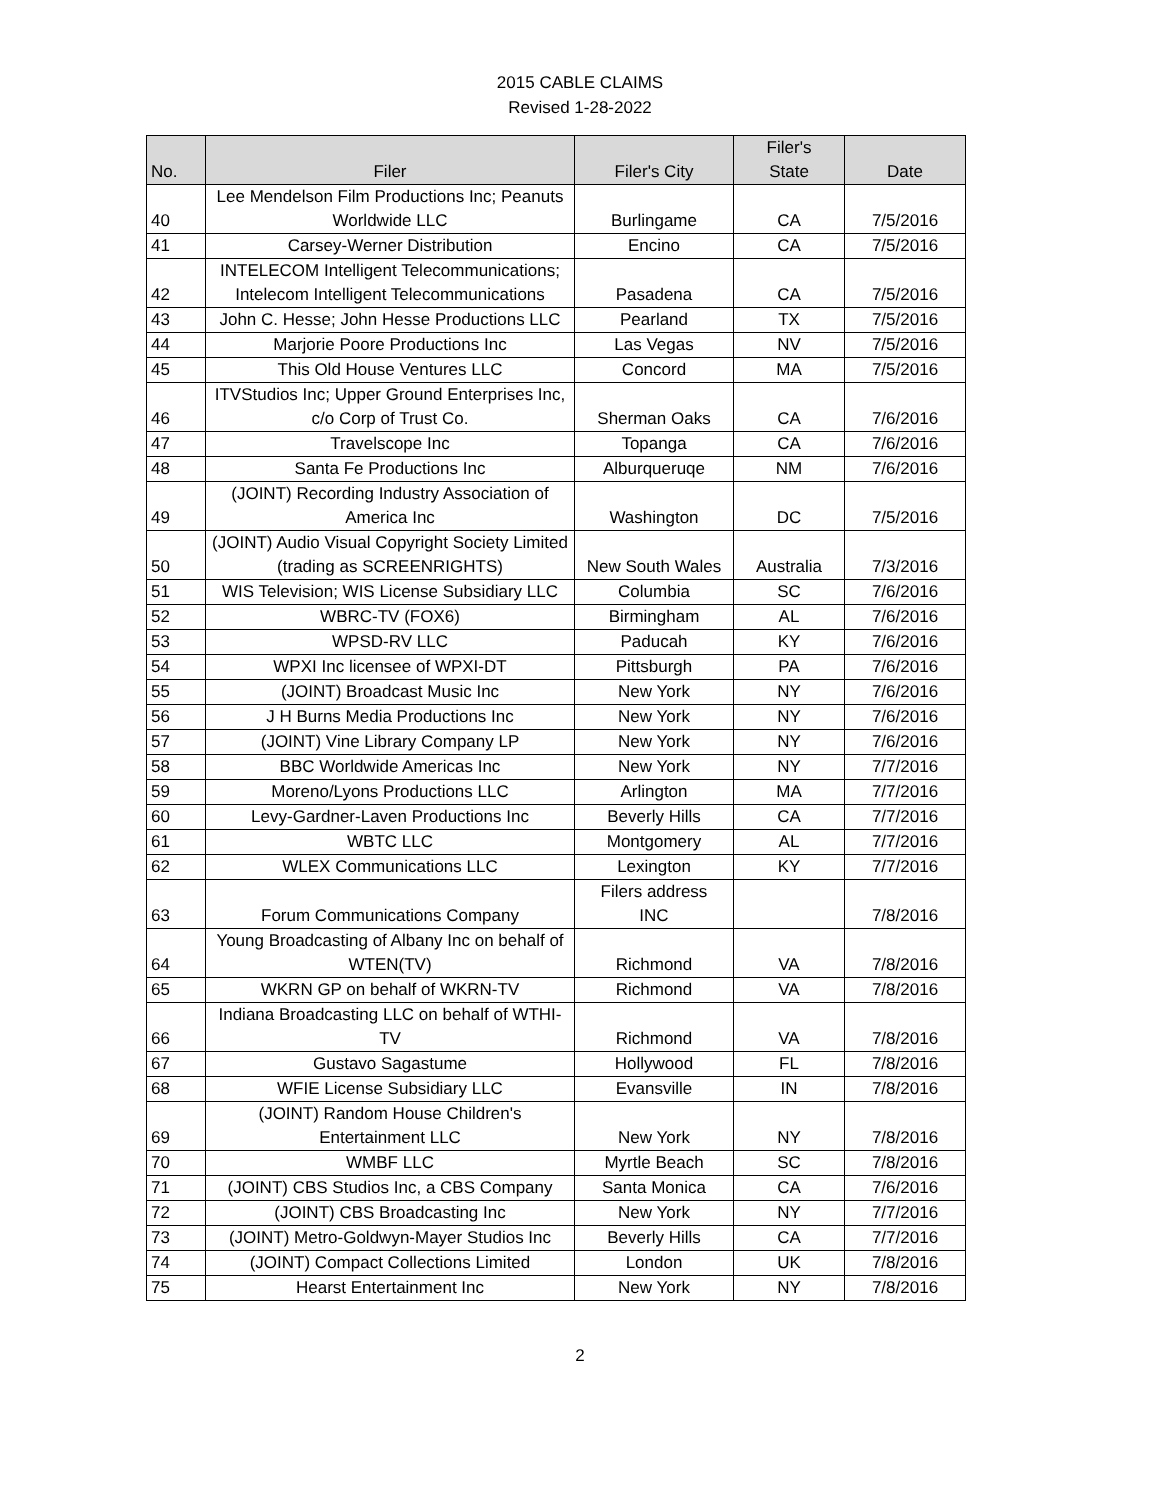2015 CABLE CLAIMS
Revised 1-28-2022
| No. | Filer | Filer's City | Filer's State | Date |
| --- | --- | --- | --- | --- |
| 40 | Lee Mendelson Film Productions Inc; Peanuts Worldwide LLC | Burlingame | CA | 7/5/2016 |
| 41 | Carsey-Werner Distribution | Encino | CA | 7/5/2016 |
| 42 | INTELECOM Intelligent Telecommunications; Intelecom Intelligent Telecommunications | Pasadena | CA | 7/5/2016 |
| 43 | John C. Hesse; John Hesse Productions LLC | Pearland | TX | 7/5/2016 |
| 44 | Marjorie Poore Productions Inc | Las Vegas | NV | 7/5/2016 |
| 45 | This Old House Ventures LLC | Concord | MA | 7/5/2016 |
| 46 | ITVStudios Inc; Upper Ground Enterprises Inc, c/o Corp of Trust Co. | Sherman Oaks | CA | 7/6/2016 |
| 47 | Travelscope Inc | Topanga | CA | 7/6/2016 |
| 48 | Santa Fe Productions Inc | Alburqueruqe | NM | 7/6/2016 |
| 49 | (JOINT) Recording Industry Association of America Inc | Washington | DC | 7/5/2016 |
| 50 | (JOINT) Audio Visual Copyright Society Limited (trading as SCREENRIGHTS) | New South Wales | Australia | 7/3/2016 |
| 51 | WIS Television; WIS License Subsidiary LLC | Columbia | SC | 7/6/2016 |
| 52 | WBRC-TV (FOX6) | Birmingham | AL | 7/6/2016 |
| 53 | WPSD-RV LLC | Paducah | KY | 7/6/2016 |
| 54 | WPXI Inc licensee of WPXI-DT | Pittsburgh | PA | 7/6/2016 |
| 55 | (JOINT) Broadcast Music Inc | New York | NY | 7/6/2016 |
| 56 | J H Burns Media Productions Inc | New York | NY | 7/6/2016 |
| 57 | (JOINT) Vine Library Company LP | New York | NY | 7/6/2016 |
| 58 | BBC Worldwide Americas Inc | New York | NY | 7/7/2016 |
| 59 | Moreno/Lyons Productions LLC | Arlington | MA | 7/7/2016 |
| 60 | Levy-Gardner-Laven Productions Inc | Beverly Hills | CA | 7/7/2016 |
| 61 | WBTC LLC | Montgomery | AL | 7/7/2016 |
| 62 | WLEX Communications LLC | Lexington | KY | 7/7/2016 |
| 63 | Forum Communications Company | Filers address INC | | 7/8/2016 |
| 64 | Young Broadcasting of Albany Inc on behalf of WTEN(TV) | Richmond | VA | 7/8/2016 |
| 65 | WKRN GP on behalf of WKRN-TV | Richmond | VA | 7/8/2016 |
| 66 | Indiana Broadcasting LLC on behalf of WTHI-TV | Richmond | VA | 7/8/2016 |
| 67 | Gustavo Sagastume | Hollywood | FL | 7/8/2016 |
| 68 | WFIE License Subsidiary LLC | Evansville | IN | 7/8/2016 |
| 69 | (JOINT) Random House Children's Entertainment LLC | New York | NY | 7/8/2016 |
| 70 | WMBF LLC | Myrtle Beach | SC | 7/8/2016 |
| 71 | (JOINT) CBS Studios Inc, a CBS Company | Santa Monica | CA | 7/6/2016 |
| 72 | (JOINT) CBS Broadcasting Inc | New York | NY | 7/7/2016 |
| 73 | (JOINT) Metro-Goldwyn-Mayer Studios Inc | Beverly Hills | CA | 7/7/2016 |
| 74 | (JOINT) Compact Collections Limited | London | UK | 7/8/2016 |
| 75 | Hearst Entertainment Inc | New York | NY | 7/8/2016 |
2